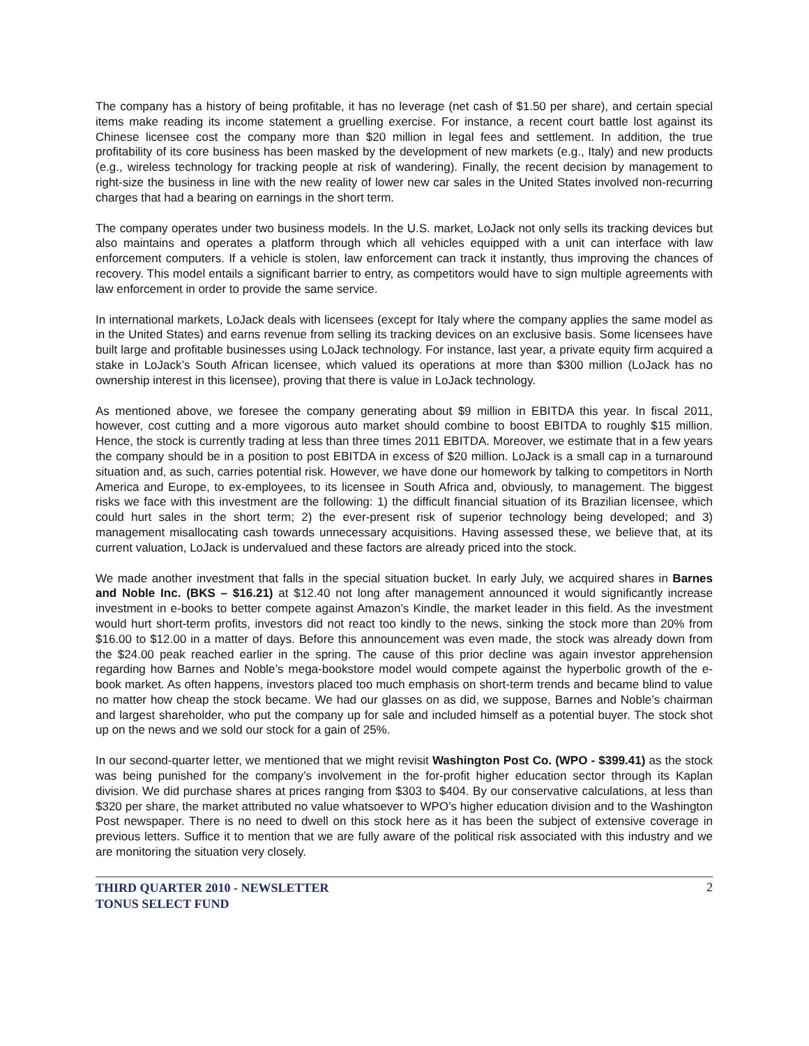The company has a history of being profitable, it has no leverage (net cash of $1.50 per share), and certain special items make reading its income statement a gruelling exercise. For instance, a recent court battle lost against its Chinese licensee cost the company more than $20 million in legal fees and settlement. In addition, the true profitability of its core business has been masked by the development of new markets (e.g., Italy) and new products (e.g., wireless technology for tracking people at risk of wandering). Finally, the recent decision by management to right-size the business in line with the new reality of lower new car sales in the United States involved non-recurring charges that had a bearing on earnings in the short term.
The company operates under two business models. In the U.S. market, LoJack not only sells its tracking devices but also maintains and operates a platform through which all vehicles equipped with a unit can interface with law enforcement computers. If a vehicle is stolen, law enforcement can track it instantly, thus improving the chances of recovery. This model entails a significant barrier to entry, as competitors would have to sign multiple agreements with law enforcement in order to provide the same service.
In international markets, LoJack deals with licensees (except for Italy where the company applies the same model as in the United States) and earns revenue from selling its tracking devices on an exclusive basis. Some licensees have built large and profitable businesses using LoJack technology. For instance, last year, a private equity firm acquired a stake in LoJack’s South African licensee, which valued its operations at more than $300 million (LoJack has no ownership interest in this licensee), proving that there is value in LoJack technology.
As mentioned above, we foresee the company generating about $9 million in EBITDA this year. In fiscal 2011, however, cost cutting and a more vigorous auto market should combine to boost EBITDA to roughly $15 million. Hence, the stock is currently trading at less than three times 2011 EBITDA. Moreover, we estimate that in a few years the company should be in a position to post EBITDA in excess of $20 million. LoJack is a small cap in a turnaround situation and, as such, carries potential risk. However, we have done our homework by talking to competitors in North America and Europe, to ex-employees, to its licensee in South Africa and, obviously, to management. The biggest risks we face with this investment are the following: 1) the difficult financial situation of its Brazilian licensee, which could hurt sales in the short term; 2) the ever-present risk of superior technology being developed; and 3) management misallocating cash towards unnecessary acquisitions. Having assessed these, we believe that, at its current valuation, LoJack is undervalued and these factors are already priced into the stock.
We made another investment that falls in the special situation bucket. In early July, we acquired shares in Barnes and Noble Inc. (BKS – $16.21) at $12.40 not long after management announced it would significantly increase investment in e-books to better compete against Amazon’s Kindle, the market leader in this field. As the investment would hurt short-term profits, investors did not react too kindly to the news, sinking the stock more than 20% from $16.00 to $12.00 in a matter of days. Before this announcement was even made, the stock was already down from the $24.00 peak reached earlier in the spring. The cause of this prior decline was again investor apprehension regarding how Barnes and Noble’s mega-bookstore model would compete against the hyperbolic growth of the e-book market. As often happens, investors placed too much emphasis on short-term trends and became blind to value no matter how cheap the stock became. We had our glasses on as did, we suppose, Barnes and Noble’s chairman and largest shareholder, who put the company up for sale and included himself as a potential buyer. The stock shot up on the news and we sold our stock for a gain of 25%.
In our second-quarter letter, we mentioned that we might revisit Washington Post Co. (WPO - $399.41) as the stock was being punished for the company’s involvement in the for-profit higher education sector through its Kaplan division. We did purchase shares at prices ranging from $303 to $404. By our conservative calculations, at less than $320 per share, the market attributed no value whatsoever to WPO’s higher education division and to the Washington Post newspaper. There is no need to dwell on this stock here as it has been the subject of extensive coverage in previous letters. Suffice it to mention that we are fully aware of the political risk associated with this industry and we are monitoring the situation very closely.
THIRD QUARTER 2010 - NEWSLETTER
TONUS SELECT FUND
2